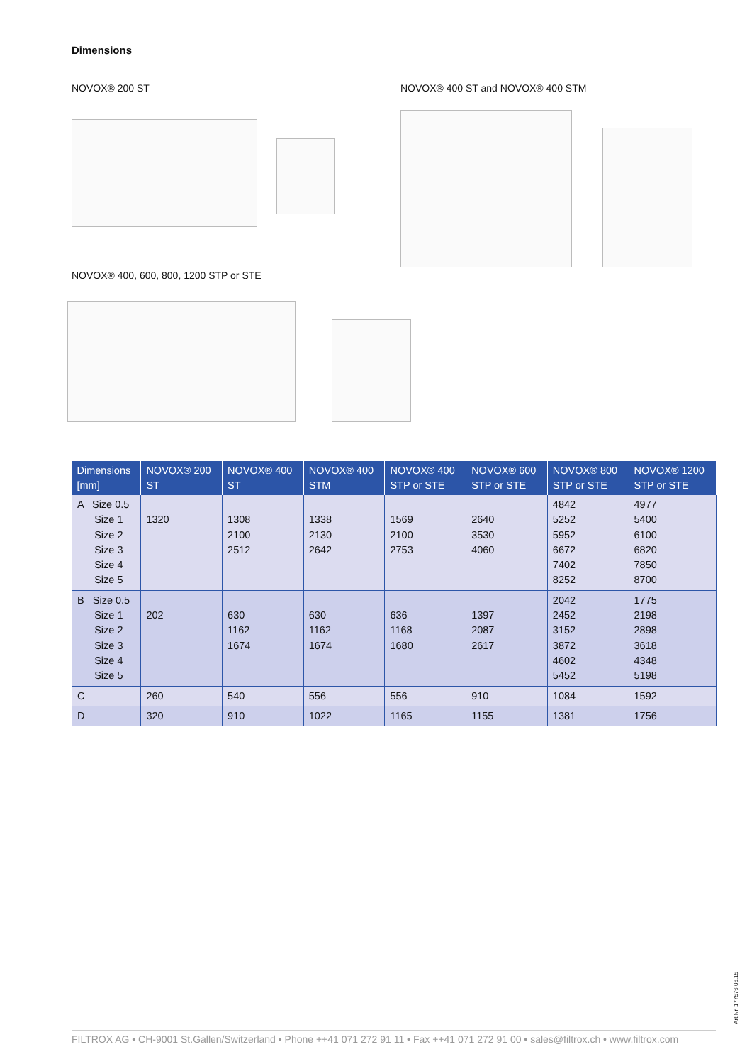Dimensions
NOVOX® 200 ST
NOVOX® 400 ST and NOVOX® 400 STM
NOVOX® 400, 600, 800, 1200 STP or STE
| Dimensions [mm] | NOVOX® 200 ST | NOVOX® 400 ST | NOVOX® 400 STM | NOVOX® 400 STP or STE | NOVOX® 600 STP or STE | NOVOX® 800 STP or STE | NOVOX® 1200 STP or STE |
| --- | --- | --- | --- | --- | --- | --- | --- |
| A Size 0.5 Size 1 Size 2 Size 3 Size 4 Size 5 | 1320 | 1308 2100 2512 | 1338 2130 2642 | 1569 2100 2753 | 2640 3530 4060 | 4842 5252 5952 6672 7402 8252 | 4977 5400 6100 6820 7850 8700 |
| B Size 0.5 Size 1 Size 2 Size 3 Size 4 Size 5 | 202 | 630 1162 1674 | 630 1162 1674 | 636 1168 1680 | 1397 2087 2617 | 2042 2452 3152 3872 4602 5452 | 1775 2198 2898 3618 4348 5198 |
| C | 260 | 540 | 556 | 556 | 910 | 1084 | 1592 |
| D | 320 | 910 | 1022 | 1165 | 1155 | 1381 | 1756 |
Art Nr. 177576 06.15
FILTROX AG • CH-9001 St.Gallen/Switzerland • Phone ++41 071 272 91 11 • Fax ++41 071 272 91 00 • sales@filtrox.ch • www.filtrox.com